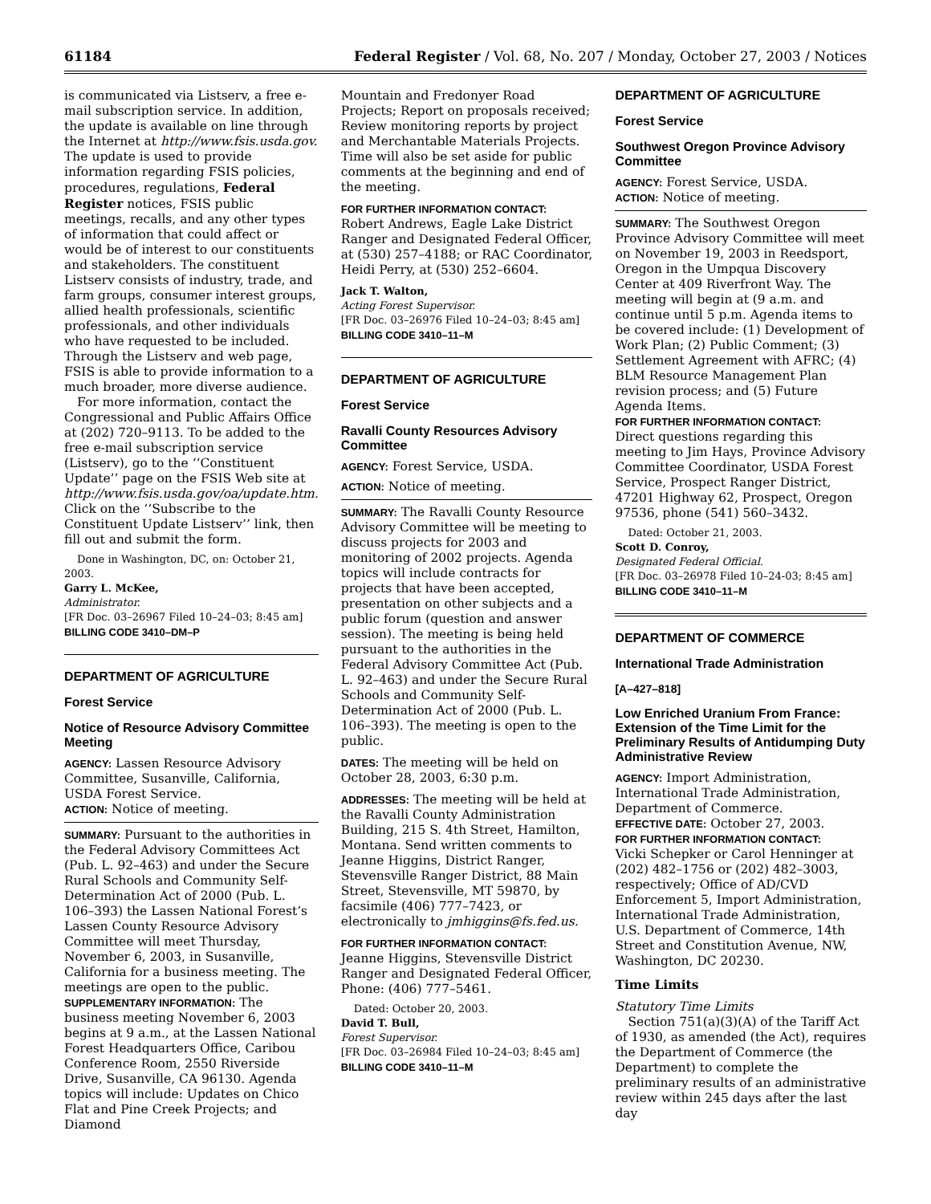61184 Federal Register / Vol. 68, No. 207 / Monday, October 27, 2003 / Notices
is communicated via Listserv, a free e-mail subscription service. In addition, the update is available on line through the Internet at http://www.fsis.usda.gov. The update is used to provide information regarding FSIS policies, procedures, regulations, Federal Register notices, FSIS public meetings, recalls, and any other types of information that could affect or would be of interest to our constituents and stakeholders. The constituent Listserv consists of industry, trade, and farm groups, consumer interest groups, allied health professionals, scientific professionals, and other individuals who have requested to be included. Through the Listserv and web page, FSIS is able to provide information to a much broader, more diverse audience.
For more information, contact the Congressional and Public Affairs Office at (202) 720–9113. To be added to the free e-mail subscription service (Listserv), go to the ‘‘Constituent Update’’ page on the FSIS Web site at http://www.fsis.usda.gov/oa/update.htm. Click on the ‘‘Subscribe to the Constituent Update Listserv’’ link, then fill out and submit the form.
Done in Washington, DC, on: October 21, 2003.
Garry L. McKee,
Administrator.
[FR Doc. 03–26967 Filed 10–24–03; 8:45 am]
BILLING CODE 3410–DM–P
DEPARTMENT OF AGRICULTURE
Forest Service
Notice of Resource Advisory Committee Meeting
AGENCY: Lassen Resource Advisory Committee, Susanville, California, USDA Forest Service.
ACTION: Notice of meeting.
SUMMARY: Pursuant to the authorities in the Federal Advisory Committees Act (Pub. L. 92–463) and under the Secure Rural Schools and Community Self-Determination Act of 2000 (Pub. L. 106–393) the Lassen National Forest’s Lassen County Resource Advisory Committee will meet Thursday, November 6, 2003, in Susanville, California for a business meeting. The meetings are open to the public.
SUPPLEMENTARY INFORMATION: The business meeting November 6, 2003 begins at 9 a.m., at the Lassen National Forest Headquarters Office, Caribou Conference Room, 2550 Riverside Drive, Susanville, CA 96130. Agenda topics will include: Updates on Chico Flat and Pine Creek Projects; and Diamond
Mountain and Fredonyer Road Projects; Report on proposals received; Review monitoring reports by project and Merchantable Materials Projects. Time will also be set aside for public comments at the beginning and end of the meeting.
FOR FURTHER INFORMATION CONTACT:
Robert Andrews, Eagle Lake District Ranger and Designated Federal Officer, at (530) 257–4188; or RAC Coordinator, Heidi Perry, at (530) 252–6604.
Jack T. Walton,
Acting Forest Supervisor.
[FR Doc. 03–26976 Filed 10–24–03; 8:45 am]
BILLING CODE 3410–11–M
DEPARTMENT OF AGRICULTURE
Forest Service
Ravalli County Resources Advisory Committee
AGENCY: Forest Service, USDA.
ACTION: Notice of meeting.
SUMMARY: The Ravalli County Resource Advisory Committee will be meeting to discuss projects for 2003 and monitoring of 2002 projects. Agenda topics will include contracts for projects that have been accepted, presentation on other subjects and a public forum (question and answer session). The meeting is being held pursuant to the authorities in the Federal Advisory Committee Act (Pub. L. 92–463) and under the Secure Rural Schools and Community Self-Determination Act of 2000 (Pub. L. 106–393). The meeting is open to the public.
DATES: The meeting will be held on October 28, 2003, 6:30 p.m.
ADDRESSES: The meeting will be held at the Ravalli County Administration Building, 215 S. 4th Street, Hamilton, Montana. Send written comments to Jeanne Higgins, District Ranger, Stevensville Ranger District, 88 Main Street, Stevensville, MT 59870, by facsimile (406) 777–7423, or electronically to jmhiggins@fs.fed.us.
FOR FURTHER INFORMATION CONTACT:
Jeanne Higgins, Stevensville District Ranger and Designated Federal Officer, Phone: (406) 777–5461.
Dated: October 20, 2003.
David T. Bull,
Forest Supervisor.
[FR Doc. 03–26984 Filed 10–24–03; 8:45 am]
BILLING CODE 3410–11–M
DEPARTMENT OF AGRICULTURE
Forest Service
Southwest Oregon Province Advisory Committee
AGENCY: Forest Service, USDA.
ACTION: Notice of meeting.
SUMMARY: The Southwest Oregon Province Advisory Committee will meet on November 19, 2003 in Reedsport, Oregon in the Umpqua Discovery Center at 409 Riverfront Way. The meeting will begin at (9 a.m. and continue until 5 p.m. Agenda items to be covered include: (1) Development of Work Plan; (2) Public Comment; (3) Settlement Agreement with AFRC; (4) BLM Resource Management Plan revision process; and (5) Future Agenda Items.
FOR FURTHER INFORMATION CONTACT:
Direct questions regarding this meeting to Jim Hays, Province Advisory Committee Coordinator, USDA Forest Service, Prospect Ranger District, 47201 Highway 62, Prospect, Oregon 97536, phone (541) 560–3432.
Dated: October 21, 2003.
Scott D. Conroy,
Designated Federal Official.
[FR Doc. 03–26978 Filed 10–24-03; 8:45 am]
BILLING CODE 3410–11–M
DEPARTMENT OF COMMERCE
International Trade Administration
[A–427–818]
Low Enriched Uranium From France: Extension of the Time Limit for the Preliminary Results of Antidumping Duty Administrative Review
AGENCY: Import Administration, International Trade Administration, Department of Commerce.
EFFECTIVE DATE: October 27, 2003.
FOR FURTHER INFORMATION CONTACT:
Vicki Schepker or Carol Henninger at (202) 482–1756 or (202) 482–3003, respectively; Office of AD/CVD Enforcement 5, Import Administration, International Trade Administration, U.S. Department of Commerce, 14th Street and Constitution Avenue, NW, Washington, DC 20230.
Time Limits
Statutory Time Limits
Section 751(a)(3)(A) of the Tariff Act of 1930, as amended (the Act), requires the Department of Commerce (the Department) to complete the preliminary results of an administrative review within 245 days after the last day